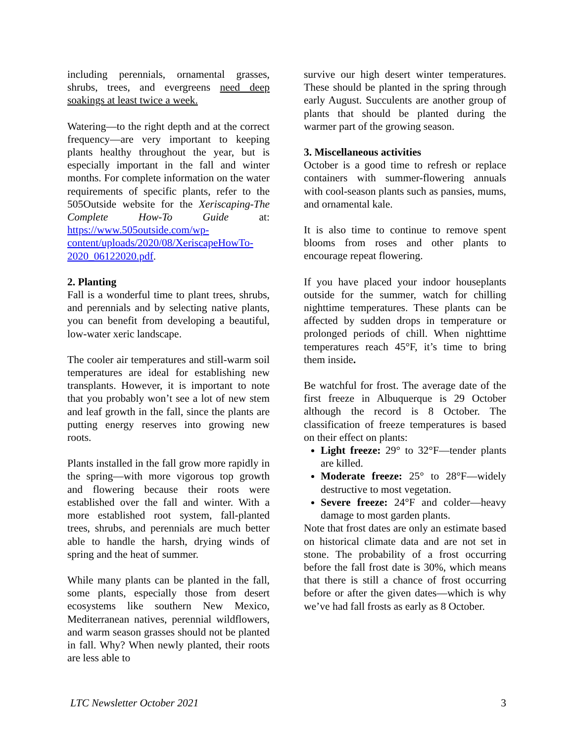including perennials, ornamental grasses, shrubs, trees, and evergreens need deep soakings at least twice a week.
Watering—to the right depth and at the correct frequency—are very important to keeping plants healthy throughout the year, but is especially important in the fall and winter months. For complete information on the water requirements of specific plants, refer to the 505Outside website for the Xeriscaping-The Complete How-To Guide at: https://www.505outside.com/wp-content/uploads/2020/08/XeriscapeHowTo-2020_06122020.pdf.
2. Planting
Fall is a wonderful time to plant trees, shrubs, and perennials and by selecting native plants, you can benefit from developing a beautiful, low-water xeric landscape.
The cooler air temperatures and still-warm soil temperatures are ideal for establishing new transplants. However, it is important to note that you probably won’t see a lot of new stem and leaf growth in the fall, since the plants are putting energy reserves into growing new roots.
Plants installed in the fall grow more rapidly in the spring—with more vigorous top growth and flowering because their roots were established over the fall and winter. With a more established root system, fall-planted trees, shrubs, and perennials are much better able to handle the harsh, drying winds of spring and the heat of summer.
While many plants can be planted in the fall, some plants, especially those from desert ecosystems like southern New Mexico, Mediterranean natives, perennial wildflowers, and warm season grasses should not be planted in fall. Why? When newly planted, their roots are less able to
survive our high desert winter temperatures. These should be planted in the spring through early August. Succulents are another group of plants that should be planted during the warmer part of the growing season.
3. Miscellaneous activities
October is a good time to refresh or replace containers with summer-flowering annuals with cool-season plants such as pansies, mums, and ornamental kale.
It is also time to continue to remove spent blooms from roses and other plants to encourage repeat flowering.
If you have placed your indoor houseplants outside for the summer, watch for chilling nighttime temperatures. These plants can be affected by sudden drops in temperature or prolonged periods of chill. When nighttime temperatures reach 45°F, it’s time to bring them inside.
Be watchful for frost. The average date of the first freeze in Albuquerque is 29 October although the record is 8 October. The classification of freeze temperatures is based on their effect on plants:
Light freeze: 29° to 32°F—tender plants are killed.
Moderate freeze: 25° to 28°F—widely destructive to most vegetation.
Severe freeze: 24°F and colder—heavy damage to most garden plants.
Note that frost dates are only an estimate based on historical climate data and are not set in stone. The probability of a frost occurring before the fall frost date is 30%, which means that there is still a chance of frost occurring before or after the given dates—which is why we’ve had fall frosts as early as 8 October.
LTC Newsletter October 2021 3